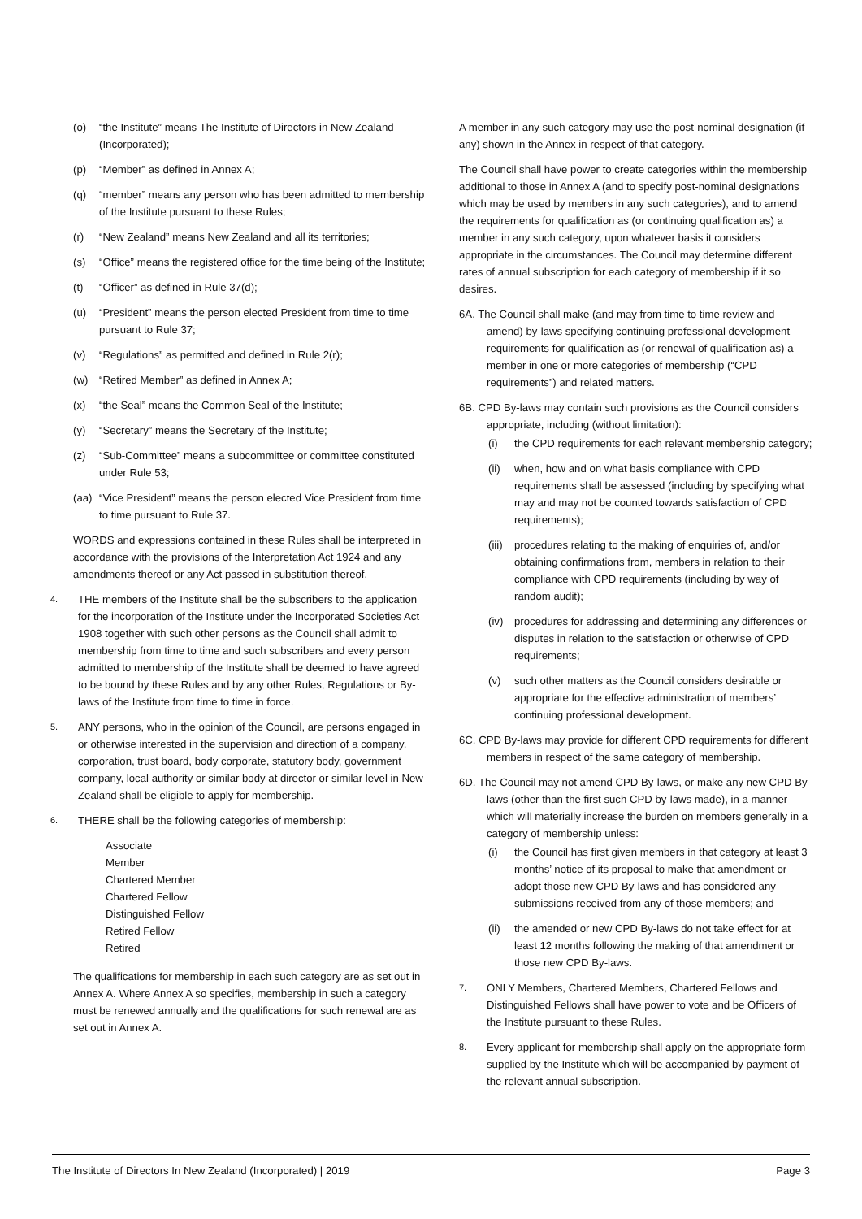(o) “the Institute” means The Institute of Directors in New Zealand (Incorporated);
(p) “Member” as defined in Annex A;
(q) “member” means any person who has been admitted to membership of the Institute pursuant to these Rules;
(r) “New Zealand” means New Zealand and all its territories;
(s) “Office” means the registered office for the time being of the Institute;
(t) “Officer” as defined in Rule 37(d);
(u) “President” means the person elected President from time to time pursuant to Rule 37;
(v) “Regulations” as permitted and defined in Rule 2(r);
(w) “Retired Member” as defined in Annex A;
(x) “the Seal” means the Common Seal of the Institute;
(y) “Secretary” means the Secretary of the Institute;
(z) “Sub-Committee” means a subcommittee or committee constituted under Rule 53;
(aa) “Vice President” means the person elected Vice President from time to time pursuant to Rule 37.
WORDS and expressions contained in these Rules shall be interpreted in accordance with the provisions of the Interpretation Act 1924 and any amendments thereof or any Act passed in substitution thereof.
4. THE members of the Institute shall be the subscribers to the application for the incorporation of the Institute under the Incorporated Societies Act 1908 together with such other persons as the Council shall admit to membership from time to time and such subscribers and every person admitted to membership of the Institute shall be deemed to have agreed to be bound by these Rules and by any other Rules, Regulations or By-laws of the Institute from time to time in force.
5. ANY persons, who in the opinion of the Council, are persons engaged in or otherwise interested in the supervision and direction of a company, corporation, trust board, body corporate, statutory body, government company, local authority or similar body at director or similar level in New Zealand shall be eligible to apply for membership.
6. THERE shall be the following categories of membership:
Associate
Member
Chartered Member
Chartered Fellow
Distinguished Fellow
Retired Fellow
Retired
The qualifications for membership in each such category are as set out in Annex A. Where Annex A so specifies, membership in such a category must be renewed annually and the qualifications for such renewal are as set out in Annex A.
A member in any such category may use the post-nominal designation (if any) shown in the Annex in respect of that category.
The Council shall have power to create categories within the membership additional to those in Annex A (and to specify post-nominal designations which may be used by members in any such categories), and to amend the requirements for qualification as (or continuing qualification as) a member in any such category, upon whatever basis it considers appropriate in the circumstances. The Council may determine different rates of annual subscription for each category of membership if it so desires.
6A. The Council shall make (and may from time to time review and amend) by-laws specifying continuing professional development requirements for qualification as (or renewal of qualification as) a member in one or more categories of membership (“CPD requirements”) and related matters.
6B. CPD By-laws may contain such provisions as the Council considers appropriate, including (without limitation):
(i) the CPD requirements for each relevant membership category;
(ii) when, how and on what basis compliance with CPD requirements shall be assessed (including by specifying what may and may not be counted towards satisfaction of CPD requirements);
(iii) procedures relating to the making of enquiries of, and/or obtaining confirmations from, members in relation to their compliance with CPD requirements (including by way of random audit);
(iv) procedures for addressing and determining any differences or disputes in relation to the satisfaction or otherwise of CPD requirements;
(v) such other matters as the Council considers desirable or appropriate for the effective administration of members’ continuing professional development.
6C. CPD By-laws may provide for different CPD requirements for different members in respect of the same category of membership.
6D. The Council may not amend CPD By-laws, or make any new CPD By-laws (other than the first such CPD by-laws made), in a manner which will materially increase the burden on members generally in a category of membership unless:
(i) the Council has first given members in that category at least 3 months’ notice of its proposal to make that amendment or adopt those new CPD By-laws and has considered any submissions received from any of those members; and
(ii) the amended or new CPD By-laws do not take effect for at least 12 months following the making of that amendment or those new CPD By-laws.
7. ONLY Members, Chartered Members, Chartered Fellows and Distinguished Fellows shall have power to vote and be Officers of the Institute pursuant to these Rules.
8. Every applicant for membership shall apply on the appropriate form supplied by the Institute which will be accompanied by payment of the relevant annual subscription.
The Institute of Directors In New Zealand (Incorporated) | 2019 Page 3